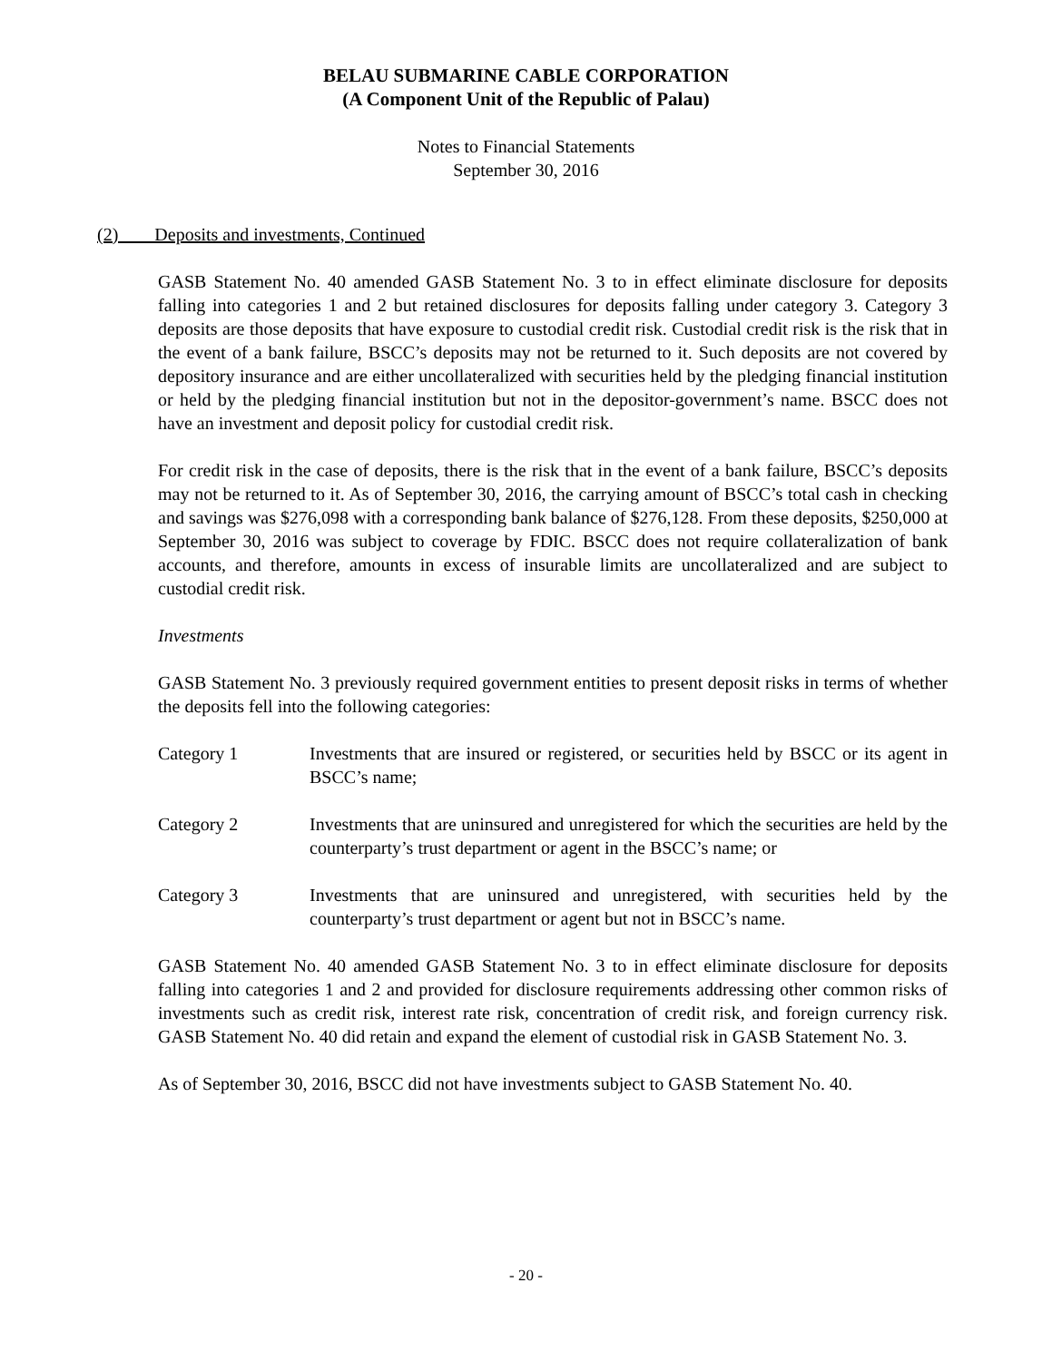BELAU SUBMARINE CABLE CORPORATION
(A Component Unit of the Republic of Palau)
Notes to Financial Statements
September 30, 2016
(2) Deposits and investments, Continued
GASB Statement No. 40 amended GASB Statement No. 3 to in effect eliminate disclosure for deposits falling into categories 1 and 2 but retained disclosures for deposits falling under category 3. Category 3 deposits are those deposits that have exposure to custodial credit risk. Custodial credit risk is the risk that in the event of a bank failure, BSCC’s deposits may not be returned to it. Such deposits are not covered by depository insurance and are either uncollateralized with securities held by the pledging financial institution or held by the pledging financial institution but not in the depositor-government’s name. BSCC does not have an investment and deposit policy for custodial credit risk.
For credit risk in the case of deposits, there is the risk that in the event of a bank failure, BSCC’s deposits may not be returned to it. As of September 30, 2016, the carrying amount of BSCC’s total cash in checking and savings was $276,098 with a corresponding bank balance of $276,128. From these deposits, $250,000 at September 30, 2016 was subject to coverage by FDIC. BSCC does not require collateralization of bank accounts, and therefore, amounts in excess of insurable limits are uncollateralized and are subject to custodial credit risk.
Investments
GASB Statement No. 3 previously required government entities to present deposit risks in terms of whether the deposits fell into the following categories:
Category 1 Investments that are insured or registered, or securities held by BSCC or its agent in BSCC’s name;
Category 2 Investments that are uninsured and unregistered for which the securities are held by the counterparty’s trust department or agent in the BSCC’s name; or
Category 3 Investments that are uninsured and unregistered, with securities held by the counterparty’s trust department or agent but not in BSCC’s name.
GASB Statement No. 40 amended GASB Statement No. 3 to in effect eliminate disclosure for deposits falling into categories 1 and 2 and provided for disclosure requirements addressing other common risks of investments such as credit risk, interest rate risk, concentration of credit risk, and foreign currency risk. GASB Statement No. 40 did retain and expand the element of custodial risk in GASB Statement No. 3.
As of September 30, 2016, BSCC did not have investments subject to GASB Statement No. 40.
- 20 -